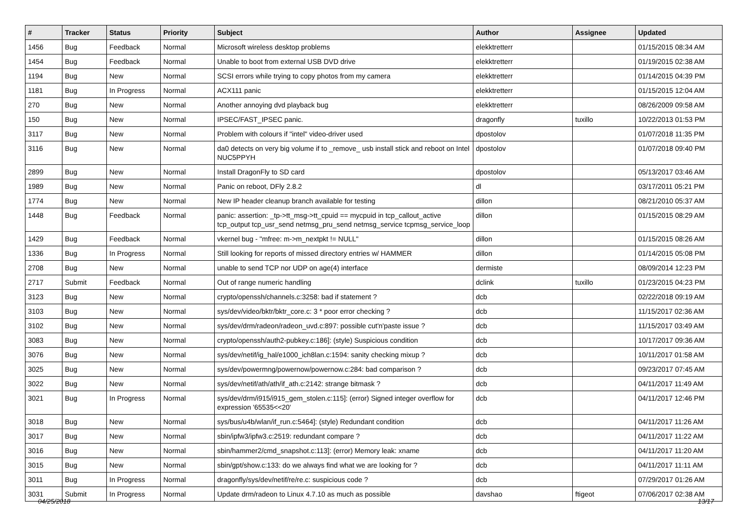| # | Tracker | Status | Priority | Subject | Author | Assignee | Updated |
| --- | --- | --- | --- | --- | --- | --- | --- |
| 1456 | Bug | Feedback | Normal | Microsoft wireless desktop problems | elekktretterr | | 01/15/2015 08:34 AM |
| 1454 | Bug | Feedback | Normal | Unable to boot from external USB DVD drive | elekktretterr | | 01/19/2015 02:38 AM |
| 1194 | Bug | New | Normal | SCSI errors while trying to copy photos from my camera | elekktretterr | | 01/14/2015 04:39 PM |
| 1181 | Bug | In Progress | Normal | ACX111 panic | elekktretterr | | 01/15/2015 12:04 AM |
| 270 | Bug | New | Normal | Another annoying dvd playback bug | elekktretterr | | 08/26/2009 09:58 AM |
| 150 | Bug | New | Normal | IPSEC/FAST_IPSEC panic. | dragonfly | tuxillo | 10/22/2013 01:53 PM |
| 3117 | Bug | New | Normal | Problem with colours if "intel" video-driver used | dpostolov | | 01/07/2018 11:35 PM |
| 3116 | Bug | New | Normal | da0 detects on very big volume if to _remove_ usb install stick and reboot on Intel NUC5PPYH | dpostolov | | 01/07/2018 09:40 PM |
| 2899 | Bug | New | Normal | Install DragonFly to SD card | dpostolov | | 05/13/2017 03:46 AM |
| 1989 | Bug | New | Normal | Panic on reboot, DFly 2.8.2 | dl | | 03/17/2011 05:21 PM |
| 1774 | Bug | New | Normal | New IP header cleanup branch available for testing | dillon | | 08/21/2010 05:37 AM |
| 1448 | Bug | Feedback | Normal | panic: assertion: _tp->tt_msg->tt_cpuid == mycpuid in tcp_callout_active tcp_output tcp_usr_send netmsg_pru_send netmsg_service tcpmsg_service_loop | dillon | | 01/15/2015 08:29 AM |
| 1429 | Bug | Feedback | Normal | vkernel bug - "mfree: m->m_nextpkt != NULL" | dillon | | 01/15/2015 08:26 AM |
| 1336 | Bug | In Progress | Normal | Still looking for reports of missed directory entries w/ HAMMER | dillon | | 01/14/2015 05:08 PM |
| 2708 | Bug | New | Normal | unable to send TCP nor UDP on age(4) interface | dermiste | | 08/09/2014 12:23 PM |
| 2717 | Submit | Feedback | Normal | Out of range numeric handling | dclink | tuxillo | 01/23/2015 04:23 PM |
| 3123 | Bug | New | Normal | crypto/openssh/channels.c:3258: bad if statement ? | dcb | | 02/22/2018 09:19 AM |
| 3103 | Bug | New | Normal | sys/dev/video/bktr/bktr_core.c: 3 * poor error checking ? | dcb | | 11/15/2017 02:36 AM |
| 3102 | Bug | New | Normal | sys/dev/drm/radeon/radeon_uvd.c:897: possible cut'n'paste issue ? | dcb | | 11/15/2017 03:49 AM |
| 3083 | Bug | New | Normal | crypto/openssh/auth2-pubkey.c:186]: (style) Suspicious condition | dcb | | 10/17/2017 09:36 AM |
| 3076 | Bug | New | Normal | sys/dev/netif/ig_hal/e1000_ich8lan.c:1594: sanity checking mixup ? | dcb | | 10/11/2017 01:58 AM |
| 3025 | Bug | New | Normal | sys/dev/powermng/powernow/powernow.c:284: bad comparison ? | dcb | | 09/23/2017 07:45 AM |
| 3022 | Bug | New | Normal | sys/dev/netif/ath/ath/if_ath.c:2142: strange bitmask ? | dcb | | 04/11/2017 11:49 AM |
| 3021 | Bug | In Progress | Normal | sys/dev/drm/i915/i915_gem_stolen.c:115]: (error) Signed integer overflow for expression '65535<<20' | dcb | | 04/11/2017 12:46 PM |
| 3018 | Bug | New | Normal | sys/bus/u4b/wlan/if_run.c:5464]: (style) Redundant condition | dcb | | 04/11/2017 11:26 AM |
| 3017 | Bug | New | Normal | sbin/ipfw3/ipfw3.c:2519: redundant compare ? | dcb | | 04/11/2017 11:22 AM |
| 3016 | Bug | New | Normal | sbin/hammer2/cmd_snapshot.c:113]: (error) Memory leak: xname | dcb | | 04/11/2017 11:20 AM |
| 3015 | Bug | New | Normal | sbin/gpt/show.c:133: do we always find what we are looking for ? | dcb | | 04/11/2017 11:11 AM |
| 3011 | Bug | In Progress | Normal | dragonfly/sys/dev/netif/re/re.c: suspicious code ? | dcb | | 07/29/2017 01:26 AM |
| 3031 | Submit | In Progress | Normal | Update drm/radeon to Linux 4.7.10 as much as possible | davshao | ftigeot | 07/06/2017 02:38 AM |
04/25/2018 13/17